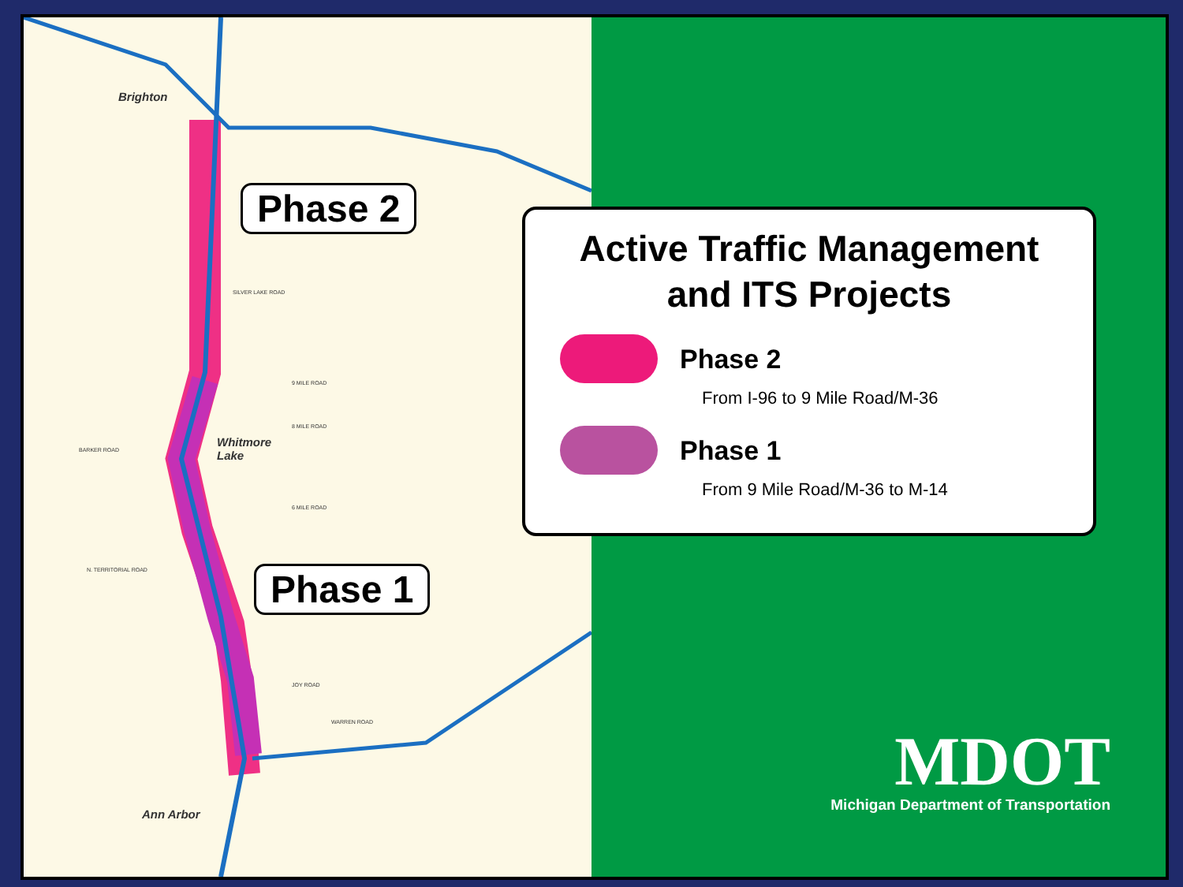Brighton
Whitmore
Lake
Ann Arbor
9 MILE ROAD
8 MILE ROAD
BARKER ROAD
6 MILE ROAD
N. TERRITORIAL ROAD
JOY ROAD
WARREN ROAD
SILVER LAKE ROAD
Phase 2
Phase 1
Active Traffic Management
and ITS Projects
Phase 2
From I-96 to 9 Mile Road/M-36
Phase 1
From 9 Mile Road/M-36 to M-14
MDOT
Michigan Department of Transportation